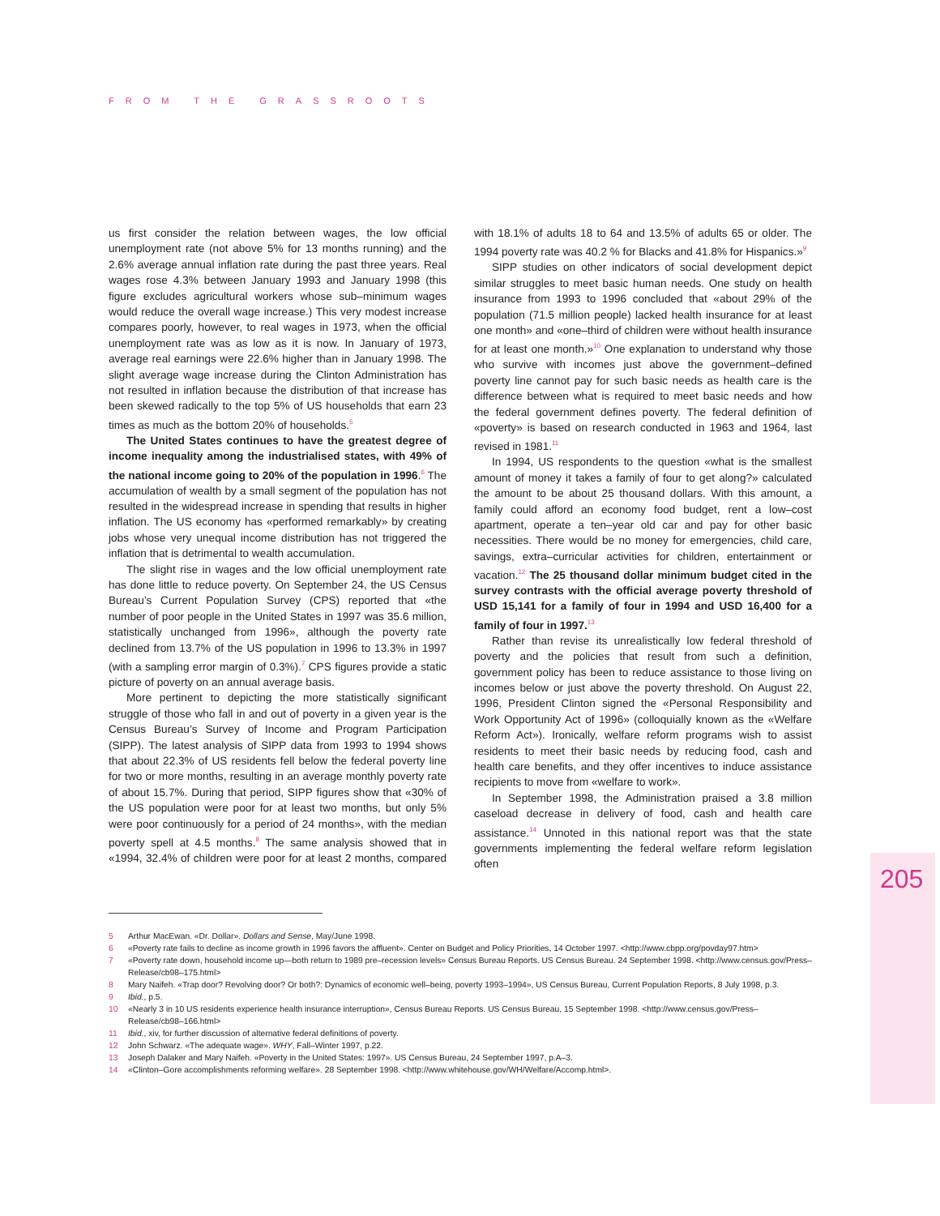FROM THE GRASSROOTS
us first consider the relation between wages, the low official unemployment rate (not above 5% for 13 months running) and the 2.6% average annual inflation rate during the past three years. Real wages rose 4.3% between January 1993 and January 1998 (this figure excludes agricultural workers whose sub–minimum wages would reduce the overall wage increase.) This very modest increase compares poorly, however, to real wages in 1973, when the official unemployment rate was as low as it is now. In January of 1973, average real earnings were 22.6% higher than in January 1998. The slight average wage increase during the Clinton Administration has not resulted in inflation because the distribution of that increase has been skewed radically to the top 5% of US households that earn 23 times as much as the bottom 20% of households.<sup>5</sup>
The United States continues to have the greatest degree of income inequality among the industrialised states, with 49% of the national income going to 20% of the population in 1996.<sup>6</sup> The accumulation of wealth by a small segment of the population has not resulted in the widespread increase in spending that results in higher inflation. The US economy has «performed remarkably» by creating jobs whose very unequal income distribution has not triggered the inflation that is detrimental to wealth accumulation.
The slight rise in wages and the low official unemployment rate has done little to reduce poverty. On September 24, the US Census Bureau’s Current Population Survey (CPS) reported that «the number of poor people in the United States in 1997 was 35.6 million, statistically unchanged from 1996», although the poverty rate declined from 13.7% of the US population in 1996 to 13.3% in 1997 (with a sampling error margin of 0.3%).<sup>7</sup> CPS figures provide a static picture of poverty on an annual average basis.
More pertinent to depicting the more statistically significant struggle of those who fall in and out of poverty in a given year is the Census Bureau’s Survey of Income and Program Participation (SIPP). The latest analysis of SIPP data from 1993 to 1994 shows that about 22.3% of US residents fell below the federal poverty line for two or more months, resulting in an average monthly poverty rate of about 15.7%. During that period, SIPP figures show that «30% of the US population were poor for at least two months, but only 5% were poor continuously for a period of 24 months», with the median poverty spell at 4.5 months.<sup>8</sup> The same analysis showed that in «1994, 32.4% of children were poor for at least 2 months, compared with 18.1% of adults 18 to 64 and 13.5% of adults 65 or older. The 1994 poverty rate was 40.2 % for Blacks and 41.8% for Hispanics.»<sup>9</sup>
SIPP studies on other indicators of social development depict similar struggles to meet basic human needs. One study on health insurance from 1993 to 1996 concluded that «about 29% of the population (71.5 million people) lacked health insurance for at least one month» and «one–third of children were without health insurance for at least one month.»<sup>10</sup> One explanation to understand why those who survive with incomes just above the government–defined poverty line cannot pay for such basic needs as health care is the difference between what is required to meet basic needs and how the federal government defines poverty. The federal definition of «poverty» is based on research conducted in 1963 and 1964, last revised in 1981.<sup>11</sup>
In 1994, US respondents to the question «what is the smallest amount of money it takes a family of four to get along?» calculated the amount to be about 25 thousand dollars. With this amount, a family could afford an economy food budget, rent a low–cost apartment, operate a ten–year old car and pay for other basic necessities. There would be no money for emergencies, child care, savings, extra–curricular activities for children, entertainment or vacation.<sup>12</sup> The 25 thousand dollar minimum budget cited in the survey contrasts with the official average poverty threshold of USD 15,141 for a family of four in 1994 and USD 16,400 for a family of four in 1997.<sup>13</sup>
Rather than revise its unrealistically low federal threshold of poverty and the policies that result from such a definition, government policy has been to reduce assistance to those living on incomes below or just above the poverty threshold. On August 22, 1996, President Clinton signed the «Personal Responsibility and Work Opportunity Act of 1996» (colloquially known as the «Welfare Reform Act»). Ironically, welfare reform programs wish to assist residents to meet their basic needs by reducing food, cash and health care benefits, and they offer incentives to induce assistance recipients to move from «welfare to work».
In September 1998, the Administration praised a 3.8 million caseload decrease in delivery of food, cash and health care assistance.<sup>14</sup> Unnoted in this national report was that the state governments implementing the federal welfare reform legislation often
205
5 Arthur MacEwan. «Dr. Dollar». Dollars and Sense, May/June 1998.
6 «Poverty rate fails to decline as income growth in 1996 favors the affluent». Center on Budget and Policy Priorities, 14 October 1997. <http://www.cbpp.org/povday97.htm>
7 «Poverty rate down, household income up—both return to 1989 pre–recession levels» Census Bureau Reports. US Census Bureau. 24 September 1998. <http://www.census.gov/Press–Release/cb98–175.html>
8 Mary Naifeh. «Trap door? Revolving door? Or both?: Dynamics of economic well–being, poverty 1993–1994», US Census Bureau, Current Population Reports, 8 July 1998, p.3.
9 Ibid., p.5.
10 «Nearly 3 in 10 US residents experience health insurance interruption», Census Bureau Reports. US Census Bureau, 15 September 1998. <http://www.census.gov/Press–Release/cb98–166.html>
11 Ibid., xiv, for further discussion of alternative federal definitions of poverty.
12 John Schwarz. «The adequate wage». WHY, Fall–Winter 1997, p.22.
13 Joseph Dalaker and Mary Naifeh. «Poverty in the United States: 1997». US Census Bureau, 24 September 1997, p.A–3.
14 «Clinton–Gore accomplishments reforming welfare». 28 September 1998. <http://www.whitehouse.gov/WH/Welfare/Accomp.html>.